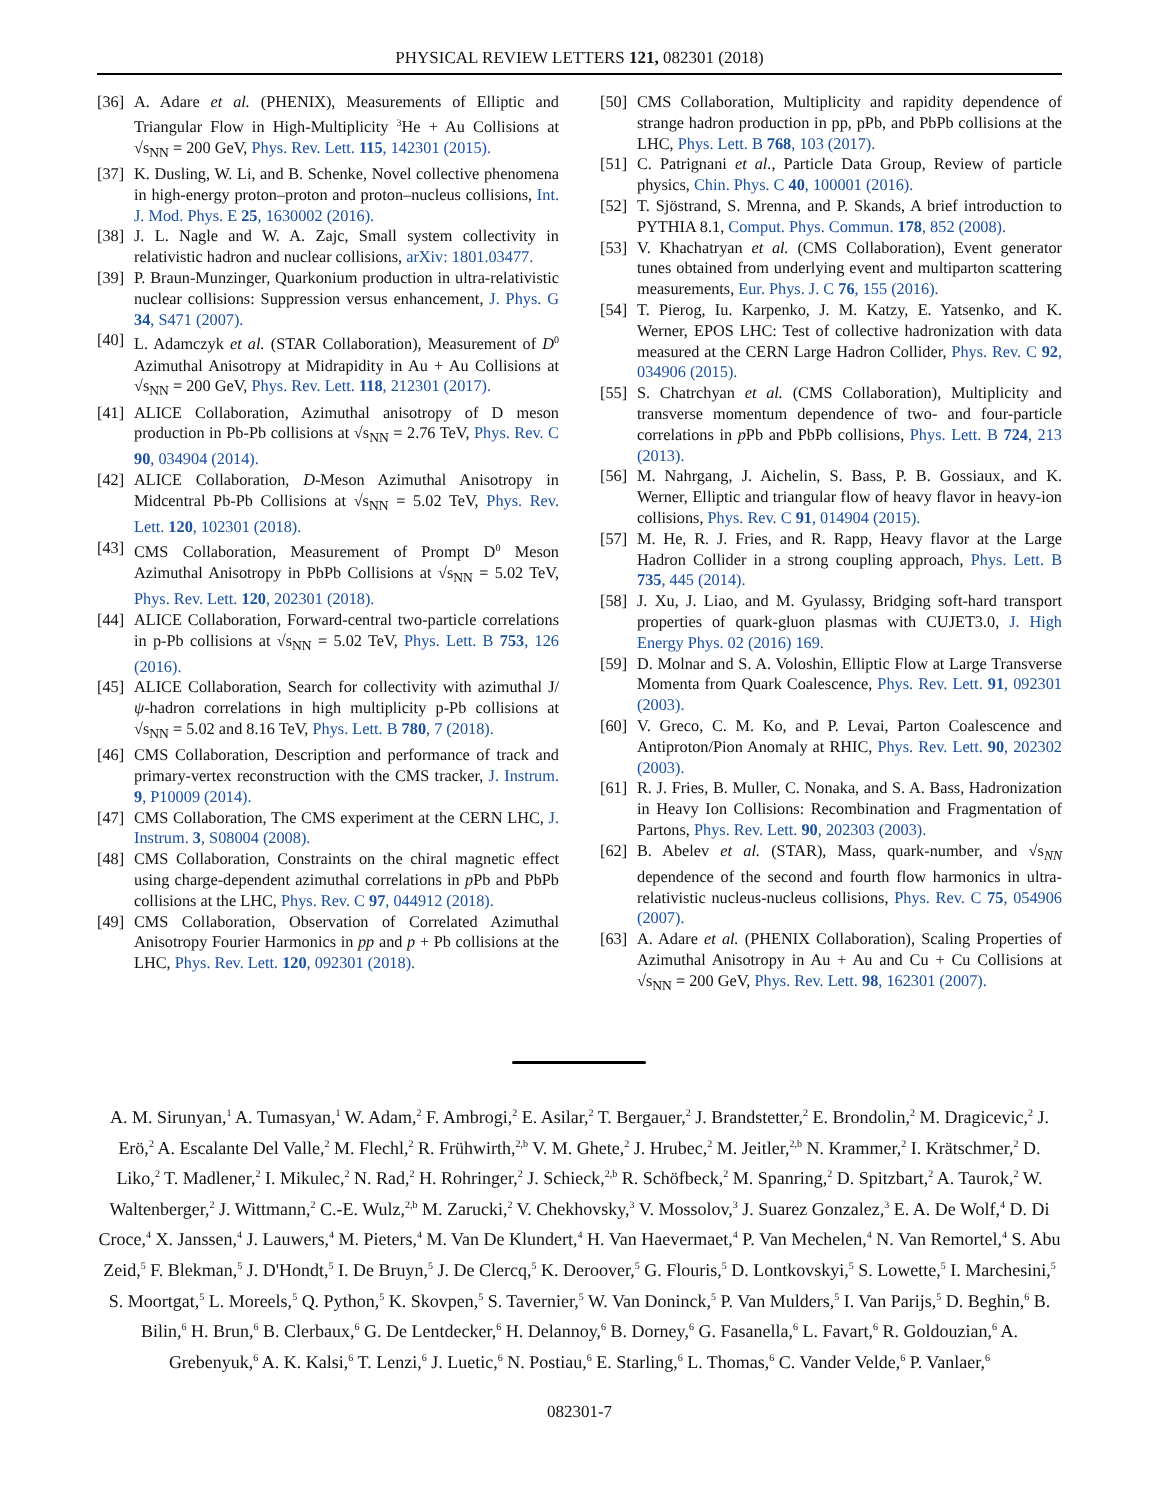PHYSICAL REVIEW LETTERS 121, 082301 (2018)
[36] A. Adare et al. (PHENIX), Measurements of Elliptic and Triangular Flow in High-Multiplicity <sup>3</sup>He + Au Collisions at √s<sub>NN</sub> = 200 GeV, Phys. Rev. Lett. 115, 142301 (2015).
[37] K. Dusling, W. Li, and B. Schenke, Novel collective phenomena in high-energy proton–proton and proton–nucleus collisions, Int. J. Mod. Phys. E 25, 1630002 (2016).
[38] J. L. Nagle and W. A. Zajc, Small system collectivity in relativistic hadron and nuclear collisions, arXiv: 1801.03477.
[39] P. Braun-Munzinger, Quarkonium production in ultra-relativistic nuclear collisions: Suppression versus enhancement, J. Phys. G 34, S471 (2007).
[40] L. Adamczyk et al. (STAR Collaboration), Measurement of D<sup>0</sup> Azimuthal Anisotropy at Midrapidity in Au + Au Collisions at √s<sub>NN</sub> = 200 GeV, Phys. Rev. Lett. 118, 212301 (2017).
[41] ALICE Collaboration, Azimuthal anisotropy of D meson production in Pb-Pb collisions at √s<sub>NN</sub> = 2.76 TeV, Phys. Rev. C 90, 034904 (2014).
[42] ALICE Collaboration, D-Meson Azimuthal Anisotropy in Midcentral Pb-Pb Collisions at √s<sub>NN</sub> = 5.02 TeV, Phys. Rev. Lett. 120, 102301 (2018).
[43] CMS Collaboration, Measurement of Prompt D<sup>0</sup> Meson Azimuthal Anisotropy in PbPb Collisions at √s<sub>NN</sub> = 5.02 TeV, Phys. Rev. Lett. 120, 202301 (2018).
[44] ALICE Collaboration, Forward-central two-particle correlations in p-Pb collisions at √s<sub>NN</sub> = 5.02 TeV, Phys. Lett. B 753, 126 (2016).
[45] ALICE Collaboration, Search for collectivity with azimuthal J/ψ-hadron correlations in high multiplicity p-Pb collisions at √s<sub>NN</sub> = 5.02 and 8.16 TeV, Phys. Lett. B 780, 7 (2018).
[46] CMS Collaboration, Description and performance of track and primary-vertex reconstruction with the CMS tracker, J. Instrum. 9, P10009 (2014).
[47] CMS Collaboration, The CMS experiment at the CERN LHC, J. Instrum. 3, S08004 (2008).
[48] CMS Collaboration, Constraints on the chiral magnetic effect using charge-dependent azimuthal correlations in p Pb and PbPb collisions at the LHC, Phys. Rev. C 97, 044912 (2018).
[49] CMS Collaboration, Observation of Correlated Azimuthal Anisotropy Fourier Harmonics in pp and p + Pb collisions at the LHC, Phys. Rev. Lett. 120, 092301 (2018).
[50] CMS Collaboration, Multiplicity and rapidity dependence of strange hadron production in pp, pPb, and PbPb collisions at the LHC, Phys. Lett. B 768, 103 (2017).
[51] C. Patrignani et al., Particle Data Group, Review of particle physics, Chin. Phys. C 40, 100001 (2016).
[52] T. Sjöstrand, S. Mrenna, and P. Skands, A brief introduction to PYTHIA 8.1, Comput. Phys. Commun. 178, 852 (2008).
[53] V. Khachatryan et al. (CMS Collaboration), Event generator tunes obtained from underlying event and multiparton scattering measurements, Eur. Phys. J. C 76, 155 (2016).
[54] T. Pierog, Iu. Karpenko, J. M. Katzy, E. Yatsenko, and K. Werner, EPOS LHC: Test of collective hadronization with data measured at the CERN Large Hadron Collider, Phys. Rev. C 92, 034906 (2015).
[55] S. Chatrchyan et al. (CMS Collaboration), Multiplicity and transverse momentum dependence of two- and four-particle correlations in p Pb and PbPb collisions, Phys. Lett. B 724, 213 (2013).
[56] M. Nahrgang, J. Aichelin, S. Bass, P. B. Gossiaux, and K. Werner, Elliptic and triangular flow of heavy flavor in heavy-ion collisions, Phys. Rev. C 91, 014904 (2015).
[57] M. He, R. J. Fries, and R. Rapp, Heavy flavor at the Large Hadron Collider in a strong coupling approach, Phys. Lett. B 735, 445 (2014).
[58] J. Xu, J. Liao, and M. Gyulassy, Bridging soft-hard transport properties of quark-gluon plasmas with CUJET3.0, J. High Energy Phys. 02 (2016) 169.
[59] D. Molnar and S. A. Voloshin, Elliptic Flow at Large Transverse Momenta from Quark Coalescence, Phys. Rev. Lett. 91, 092301 (2003).
[60] V. Greco, C. M. Ko, and P. Levai, Parton Coalescence and Antiproton/Pion Anomaly at RHIC, Phys. Rev. Lett. 90, 202302 (2003).
[61] R. J. Fries, B. Muller, C. Nonaka, and S. A. Bass, Hadronization in Heavy Ion Collisions: Recombination and Fragmentation of Partons, Phys. Rev. Lett. 90, 202303 (2003).
[62] B. Abelev et al. (STAR), Mass, quark-number, and √s<sub>NN</sub> dependence of the second and fourth flow harmonics in ultra-relativistic nucleus-nucleus collisions, Phys. Rev. C 75, 054906 (2007).
[63] A. Adare et al. (PHENIX Collaboration), Scaling Properties of Azimuthal Anisotropy in Au + Au and Cu + Cu Collisions at √s<sub>NN</sub> = 200 GeV, Phys. Rev. Lett. 98, 162301 (2007).
A. M. Sirunyan,<sup>1</sup> A. Tumasyan,<sup>1</sup> W. Adam,<sup>2</sup> F. Ambrogi,<sup>2</sup> E. Asilar,<sup>2</sup> T. Bergauer,<sup>2</sup> J. Brandstetter,<sup>2</sup> E. Brondolin,<sup>2</sup> M. Dragicevic,<sup>2</sup> J. Erö,<sup>2</sup> A. Escalante Del Valle,<sup>2</sup> M. Flechl,<sup>2</sup> R. Frühwirth,<sup>2,b</sup> V. M. Ghete,<sup>2</sup> J. Hrubec,<sup>2</sup> M. Jeitler,<sup>2,b</sup> N. Krammer,<sup>2</sup> I. Krätschmer,<sup>2</sup> D. Liko,<sup>2</sup> T. Madlener,<sup>2</sup> I. Mikulec,<sup>2</sup> N. Rad,<sup>2</sup> H. Rohringer,<sup>2</sup> J. Schieck,<sup>2,b</sup> R. Schöfbeck,<sup>2</sup> M. Spanring,<sup>2</sup> D. Spitzbart,<sup>2</sup> A. Taurok,<sup>2</sup> W. Waltenberger,<sup>2</sup> J. Wittmann,<sup>2</sup> C.-E. Wulz,<sup>2,b</sup> M. Zarucki,<sup>2</sup> V. Chekhovsky,<sup>3</sup> V. Mossolov,<sup>3</sup> J. Suarez Gonzalez,<sup>3</sup> E. A. De Wolf,<sup>4</sup> D. Di Croce,<sup>4</sup> X. Janssen,<sup>4</sup> J. Lauwers,<sup>4</sup> M. Pieters,<sup>4</sup> M. Van De Klundert,<sup>4</sup> H. Van Haevermaet,<sup>4</sup> P. Van Mechelen,<sup>4</sup> N. Van Remortel,<sup>4</sup> S. Abu Zeid,<sup>5</sup> F. Blekman,<sup>5</sup> J. D'Hondt,<sup>5</sup> I. De Bruyn,<sup>5</sup> J. De Clercq,<sup>5</sup> K. Deroover,<sup>5</sup> G. Flouris,<sup>5</sup> D. Lontkovskyi,<sup>5</sup> S. Lowette,<sup>5</sup> I. Marchesini,<sup>5</sup> S. Moortgat,<sup>5</sup> L. Moreels,<sup>5</sup> Q. Python,<sup>5</sup> K. Skovpen,<sup>5</sup> S. Tavernier,<sup>5</sup> W. Van Doninck,<sup>5</sup> P. Van Mulders,<sup>5</sup> I. Van Parijs,<sup>5</sup> D. Beghin,<sup>6</sup> B. Bilin,<sup>6</sup> H. Brun,<sup>6</sup> B. Clerbaux,<sup>6</sup> G. De Lentdecker,<sup>6</sup> H. Delannoy,<sup>6</sup> B. Dorney,<sup>6</sup> G. Fasanella,<sup>6</sup> L. Favart,<sup>6</sup> R. Goldouzian,<sup>6</sup> A. Grebenyuk,<sup>6</sup> A. K. Kalsi,<sup>6</sup> T. Lenzi,<sup>6</sup> J. Luetic,<sup>6</sup> N. Postiau,<sup>6</sup> E. Starling,<sup>6</sup> L. Thomas,<sup>6</sup> C. Vander Velde,<sup>6</sup> P. Vanlaer,<sup>6</sup>
082301-7